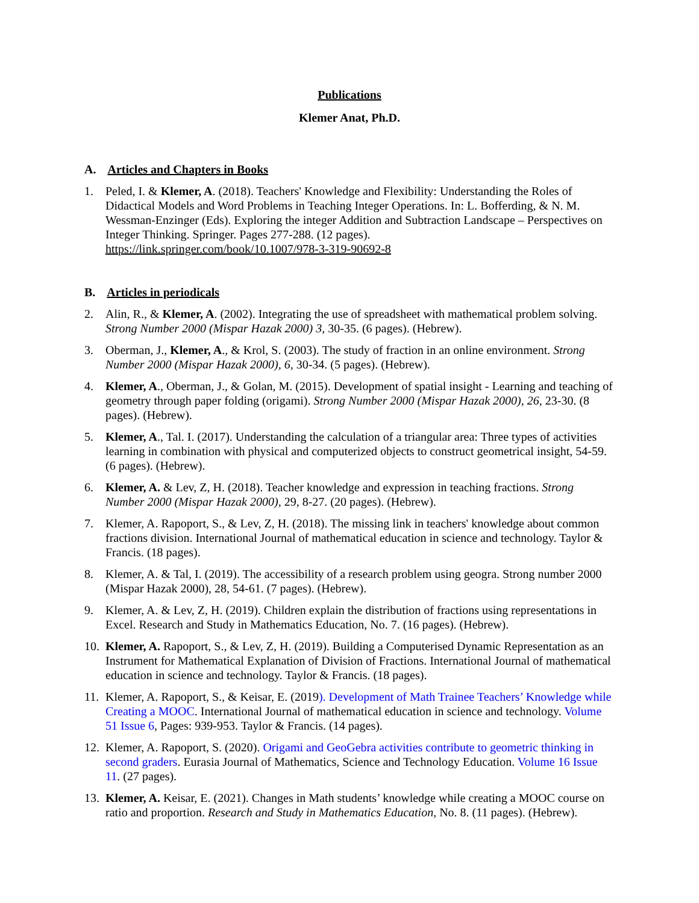Publications
Klemer Anat, Ph.D.
A. Articles and Chapters in Books
1. Peled, I. & Klemer, A. (2018). Teachers' Knowledge and Flexibility: Understanding the Roles of Didactical Models and Word Problems in Teaching Integer Operations. In: L. Bofferding, & N. M. Wessman-Enzinger (Eds). Exploring the integer Addition and Subtraction Landscape – Perspectives on Integer Thinking. Springer. Pages 277-288. (12 pages).
https://link.springer.com/book/10.1007/978-3-319-90692-8
B. Articles in periodicals
2. Alin, R., & Klemer, A. (2002). Integrating the use of spreadsheet with mathematical problem solving. Strong Number 2000 (Mispar Hazak 2000) 3, 30-35. (6 pages). (Hebrew).
3. Oberman, J., Klemer, A., & Krol, S. (2003). The study of fraction in an online environment. Strong Number 2000 (Mispar Hazak 2000), 6, 30-34. (5 pages). (Hebrew).
4. Klemer, A., Oberman, J., & Golan, M. (2015). Development of spatial insight - Learning and teaching of geometry through paper folding (origami). Strong Number 2000 (Mispar Hazak 2000), 26, 23-30. (8 pages). (Hebrew).
5. Klemer, A., Tal. I. (2017). Understanding the calculation of a triangular area: Three types of activities learning in combination with physical and computerized objects to construct geometrical insight, 54-59. (6 pages). (Hebrew).
6. Klemer, A. & Lev, Z, H. (2018). Teacher knowledge and expression in teaching fractions. Strong Number 2000 (Mispar Hazak 2000), 29, 8-27. (20 pages). (Hebrew).
7. Klemer, A. Rapoport, S., & Lev, Z, H. (2018). The missing link in teachers' knowledge about common fractions division. International Journal of mathematical education in science and technology. Taylor & Francis. (18 pages).
8. Klemer, A. & Tal, I. (2019). The accessibility of a research problem using geogra. Strong number 2000 (Mispar Hazak 2000), 28, 54-61. (7 pages). (Hebrew).
9. Klemer, A. & Lev, Z, H. (2019). Children explain the distribution of fractions using representations in Excel. Research and Study in Mathematics Education, No. 7. (16 pages). (Hebrew).
10.
Klemer, A. Rapoport, S., & Lev, Z, H. (2019). Building a Computerised Dynamic Representation as an Instrument for Mathematical Explanation of Division of Fractions. International Journal of mathematical education in science and technology. Taylor & Francis. (18 pages).
11.
Klemer, A. Rapoport, S., & Keisar, E. (2019). Development of Math Trainee Teachers’ Knowledge while Creating a MOOC. International Journal of mathematical education in science and technology. Volume 51 Issue 6, Pages: 939-953. Taylor & Francis. (14 pages).
12.
Klemer, A. Rapoport, S. (2020). Origami and GeoGebra activities contribute to geometric thinking in second graders. Eurasia Journal of Mathematics, Science and Technology Education. Volume 16 Issue 11. (27 pages).
13.
Klemer, A. Keisar, E. (2021). Changes in Math students’ knowledge while creating a MOOC course on ratio and proportion. Research and Study in Mathematics Education, No. 8. (11 pages). (Hebrew).